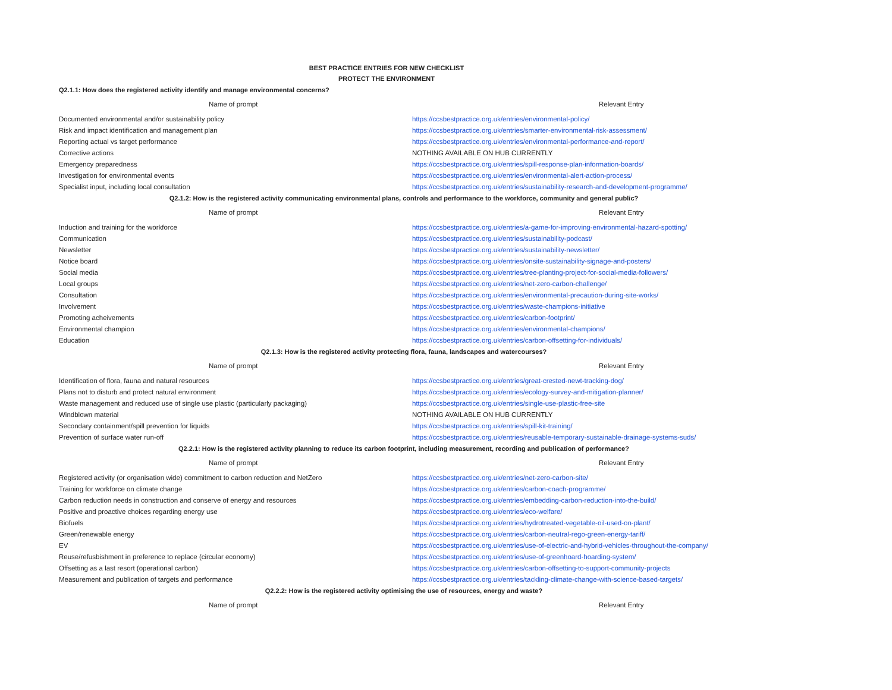BEST PRACTICE ENTRIES FOR NEW CHECKLIST
PROTECT THE ENVIRONMENT
| Q2.1.1: How does the registered activity identify and manage environmental concerns? | |
| Name of prompt | Relevant Entry |
| Documented environmental and/or sustainability policy | https://ccsbestpractice.org.uk/entries/environmental-policy/ |
| Risk and impact identification and management plan | https://ccsbestpractice.org.uk/entries/smarter-environmental-risk-assessment/ |
| Reporting actual vs target performance | https://ccsbestpractice.org.uk/entries/environmental-performance-and-report/ |
| Corrective actions | NOTHING AVAILABLE ON HUB CURRENTLY |
| Emergency preparedness | https://ccsbestpractice.org.uk/entries/spill-response-plan-information-boards/ |
| Investigation for environmental events | https://ccsbestpractice.org.uk/entries/environmental-alert-action-process/ |
| Specialist input, including local consultation | https://ccsbestpractice.org.uk/entries/sustainability-research-and-development-programme/ |
| Q2.1.2: How is the registered activity communicating environmental plans, controls and performance to the workforce, community and general public? | |
| Name of prompt | Relevant Entry |
| Induction and training for the workforce | https://ccsbestpractice.org.uk/entries/a-game-for-improving-environmental-hazard-spotting/ |
| Communication | https://ccsbestpractice.org.uk/entries/sustainability-podcast/ |
| Newsletter | https://ccsbestpractice.org.uk/entries/sustainability-newsletter/ |
| Notice board | https://ccsbestpractice.org.uk/entries/onsite-sustainability-signage-and-posters/ |
| Social media | https://ccsbestpractice.org.uk/entries/tree-planting-project-for-social-media-followers/ |
| Local groups | https://ccsbestpractice.org.uk/entries/net-zero-carbon-challenge/ |
| Consultation | https://ccsbestpractice.org.uk/entries/environmental-precaution-during-site-works/ |
| Involvement | https://ccsbestpractice.org.uk/entries/waste-champions-initiative |
| Promoting acheivements | https://ccsbestpractice.org.uk/entries/carbon-footprint/ |
| Environmental champion | https://ccsbestpractice.org.uk/entries/environmental-champions/ |
| Education | https://ccsbestpractice.org.uk/entries/carbon-offsetting-for-individuals/ |
| Q2.1.3: How is the registered activity protecting flora, fauna, landscapes and watercourses? | |
| Name of prompt | Relevant Entry |
| Identification of flora, fauna and natural resources | https://ccsbestpractice.org.uk/entries/great-crested-newt-tracking-dog/ |
| Plans not to disturb and protect natural environment | https://ccsbestpractice.org.uk/entries/ecology-survey-and-mitigation-planner/ |
| Waste management and reduced use of single use plastic (particularly packaging) | https://ccsbestpractice.org.uk/entries/single-use-plastic-free-site |
| Windblown material | NOTHING AVAILABLE ON HUB CURRENTLY |
| Secondary containment/spill prevention for liquids | https://ccsbestpractice.org.uk/entries/spill-kit-training/ |
| Prevention of surface water run-off | https://ccsbestpractice.org.uk/entries/reusable-temporary-sustainable-drainage-systems-suds/ |
| Q2.2.1: How is the registered activity planning to reduce its carbon footprint, including measurement, recording and publication of performance? | |
| Name of prompt | Relevant Entry |
| Registered activity (or organisation wide) commitment to carbon reduction and NetZero | https://ccsbestpractice.org.uk/entries/net-zero-carbon-site/ |
| Training for workforce on climate change | https://ccsbestpractice.org.uk/entries/carbon-coach-programme/ |
| Carbon reduction needs in construction and conserve of energy and resources | https://ccsbestpractice.org.uk/entries/embedding-carbon-reduction-into-the-build/ |
| Positive and proactive choices regarding energy use | https://ccsbestpractice.org.uk/entries/eco-welfare/ |
| Biofuels | https://ccsbestpractice.org.uk/entries/hydrotreated-vegetable-oil-used-on-plant/ |
| Green/renewable energy | https://ccsbestpractice.org.uk/entries/carbon-neutral-rego-green-energy-tariff/ |
| EV | https://ccsbestpractice.org.uk/entries/use-of-electric-and-hybrid-vehicles-throughout-the-company/ |
| Reuse/refusbishment in preference to replace (circular economy) | https://ccsbestpractice.org.uk/entries/use-of-greenhoard-hoarding-system/ |
| Offsetting as a last resort (operational carbon) | https://ccsbestpractice.org.uk/entries/carbon-offsetting-to-support-community-projects |
| Measurement and publication of targets and performance | https://ccsbestpractice.org.uk/entries/tackling-climate-change-with-science-based-targets/ |
| Q2.2.2: How is the registered activity optimising the use of resources, energy and waste? | |
| Name of prompt | Relevant Entry |